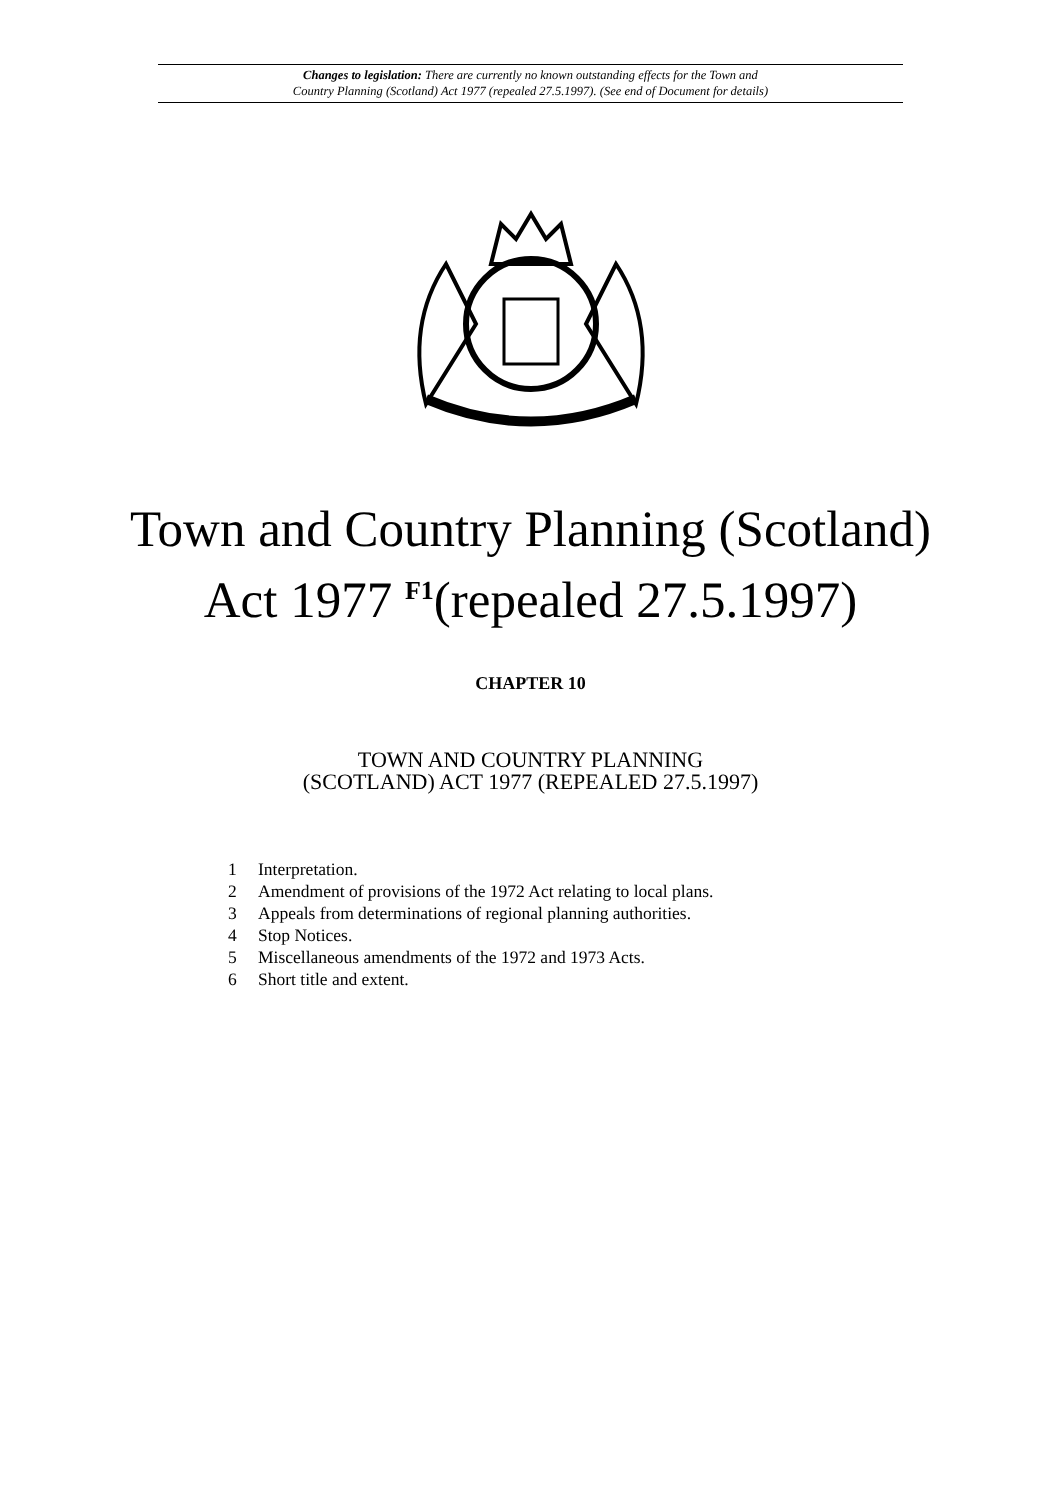Changes to legislation: There are currently no known outstanding effects for the Town and
Country Planning (Scotland) Act 1977 (repealed 27.5.1997). (See end of Document for details)
Town and Country Planning (Scotland)
Act 1977 <sup>F1</sup>(repealed 27.5.1997)
CHAPTER 10
TOWN AND COUNTRY PLANNING
(SCOTLAND) ACT 1977 (REPEALED 27.5.1997)
1 Interpretation.
2 Amendment of provisions of the 1972 Act relating to local plans.
3 Appeals from determinations of regional planning authorities.
4 Stop Notices.
5 Miscellaneous amendments of the 1972 and 1973 Acts.
6 Short title and extent.